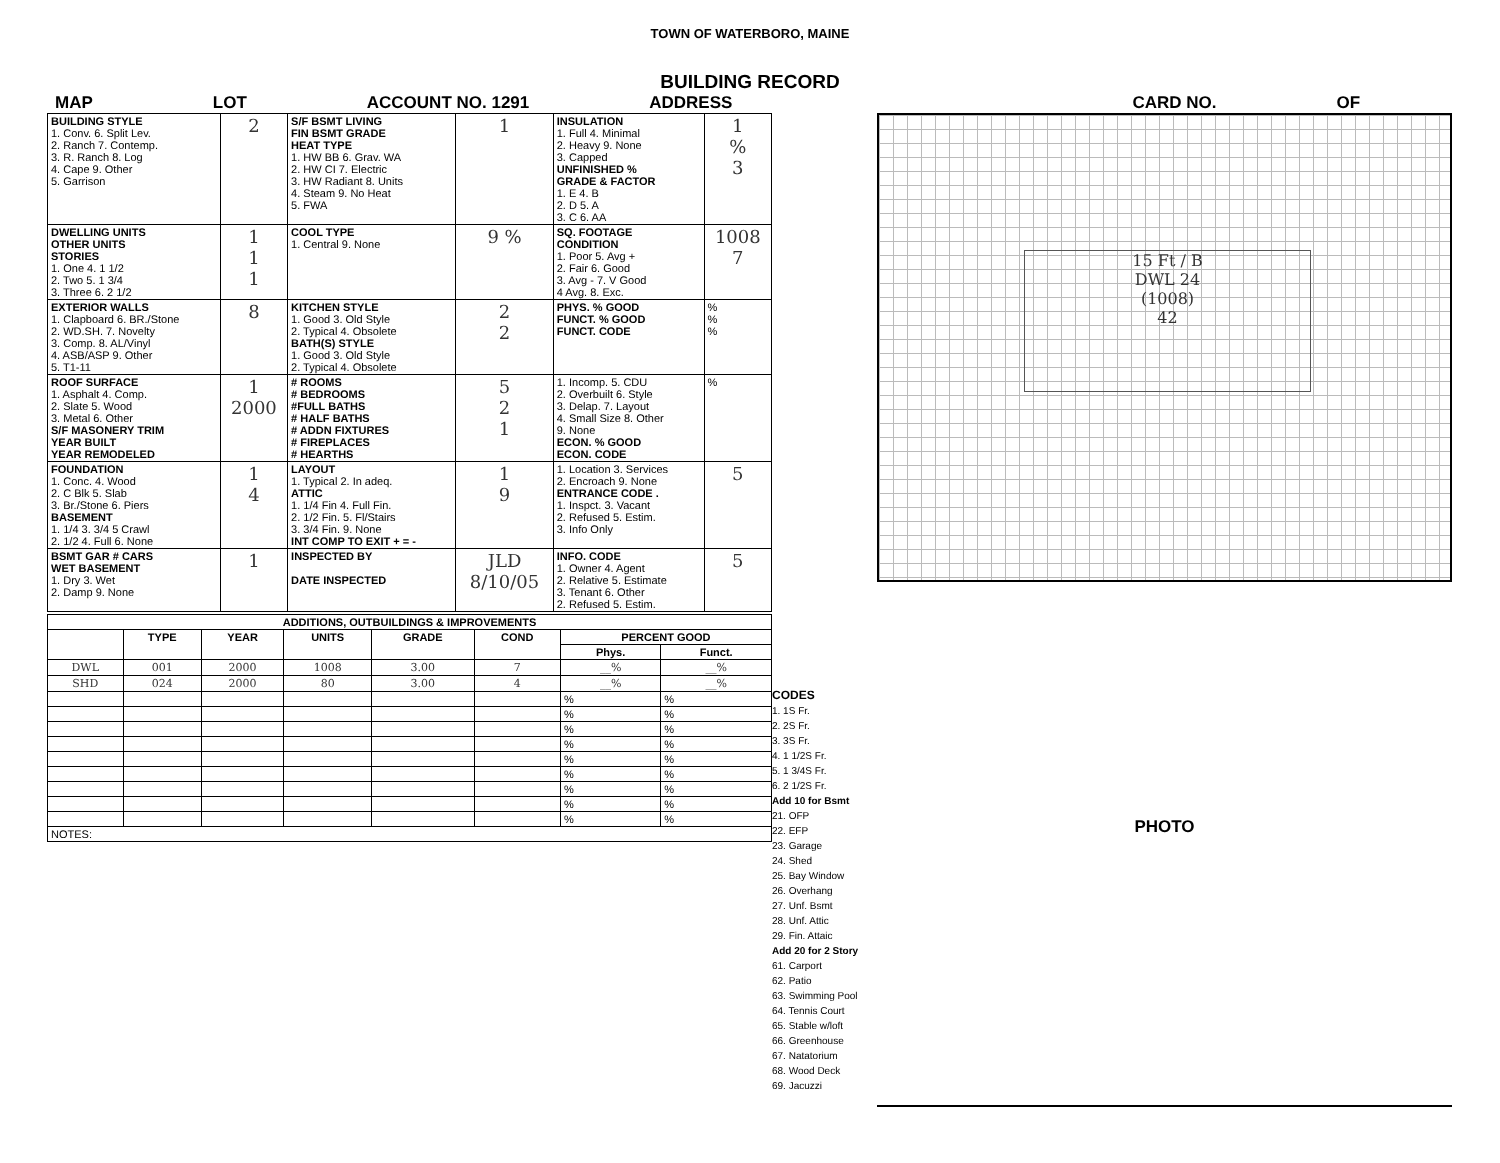TOWN OF WATERBORO, MAINE
BUILDING RECORD
MAP LOT ACCOUNT NO. 1291 ADDRESS CARD NO. OF
| BUILDING STYLE 1. Conv. 6. Split Lev. 2. Ranch 7. Contemp. 3. R. Ranch 8. Log 4. Cape 9. Other 5. Garrison | 2 | S/F BSMT LIVING FIN BSMT GRADE HEAT TYPE 1. HW BB 6. Grav. WA 2. HW CI 7. Electric 3. HW Radiant 8. Units 4. Steam 9. No Heat 5. FWA | 1 | INSULATION 1. Full 4. Minimal 2. Heavy 9. None 3. Capped UNFINISHED % GRADE & FACTOR 1. E 4. B 2. D 5. A 3. C 6. AA | 1 % 3 |
| DWELLING UNITS OTHER UNITS STORIES 1. One 4. 1 1/2 2. Two 5. 1 3/4 3. Three 6. 2 1/2 | 1 1 1 | COOL TYPE 1. Central 9. None | 9 % | SQ. FOOTAGE CONDITION 1. Poor 5. Avg + 2. Fair 6. Good 3. Avg - 7. V Good 4 Avg. 8. Exc. | 1008 7 |
| EXTERIOR WALLS 1. Clapboard 6. BR./Stone 2. WD.SH. 7. Novelty 3. Comp. 8. AL/Vinyl 4. ASB/ASP 9. Other 5. T1-11 | 8 | KITCHEN STYLE 1. Good 3. Old Style 2. Typical 4. Obsolete BATH(S) STYLE 1. Good 3. Old Style 2. Typical 4. Obsolete | 2 2 | PHYS. % GOOD FUNCT. % GOOD FUNCT. CODE | % % % |
| ROOF SURFACE 1. Asphalt 4. Comp. 2. Slate 5. Wood 3. Metal 6. Other S/F MASONERY TRIM YEAR BUILT YEAR REMODELED | 1 2000 | # ROOMS # BEDROOMS #FULL BATHS # HALF BATHS # ADDN FIXTURES # FIREPLACES # HEARTHS | 5 2 1 | 1. Incomp. 5. CDU 2. Overbuilt 6. Style 3. Delap. 7. Layout 4. Small Size 8. Other 9. None ECON. % GOOD ECON. CODE | % |
| FOUNDATION 1. Conc. 4. Wood 2. C Blk 5. Slab 3. Br./Stone 6. Piers BASEMENT 1. 1/4 3. 3/4 5 Crawl 2. 1/2 4. Full 6. None | 1 4 | LAYOUT 1. Typical 2. In adeq. ATTIC 1. 1/4 Fin 4. Full Fin. 2. 1/2 Fin. 5. Fl/Stairs 3. 3/4 Fin. 9. None INT COMP TO EXIT + = - | 1 9 | 1. Location 3. Services 2. Encroach 9. None ENTRANCE CODE . 1. Inspct. 3. Vacant 2. Refused 5. Estim. 3. Info Only | 5 |
| BSMT GAR # CARS WET BASEMENT 1. Dry 3. Wet 2. Damp 9. None | 1 | INSPECTED BY DATE INSPECTED | JLD 8/10/05 | INFO. CODE 1. Owner 4. Agent 2. Relative 5. Estimate 3. Tenant 6. Other 2. Refused 5. Estim. | 5 |
| ADDITIONS, OUTBUILDINGS & IMPROVEMENTS | | | | | | | |
| --- | --- | --- | --- | --- | --- | --- | --- |
| | TYPE | YEAR | UNITS | GRADE | COND | PERCENT GOOD | |
| | | | | | | Phys. | Funct. |
| DWL | 001 | 2000 | 1008 | 3.00 | 7 | __% | __% |
| SHD | 024 | 2000 | 80 | 3.00 | 4 | __% | __% |
| | | | | | | % | % |
| | | | | | | % | % |
| | | | | | | % | % |
| | | | | | | % | % |
| | | | | | | % | % |
| | | | | | | % | % |
| | | | | | | % | % |
| | | | | | | % | % |
| | | | | | | % | % |
| NOTES: | | | | | | | |
CODES
1. 1S Fr.
2. 2S Fr.
3. 3S Fr.
4. 1 1/2S Fr.
5. 1 3/4S Fr.
6. 2 1/2S Fr.
Add 10 for Bsmt
21. OFP
22. EFP
23. Garage
24. Shed
25. Bay Window
26. Overhang
27. Unf. Bsmt
28. Unf. Attic
29. Fin. Attaic
Add 20 for 2 Story
61. Carport
62. Patio
63. Swimming Pool
64. Tennis Court
65. Stable w/loft
66. Greenhouse
67. Natatorium
68. Wood Deck
69. Jacuzzi
15 Ft / B
DWL 24
(1008)
42
PHOTO